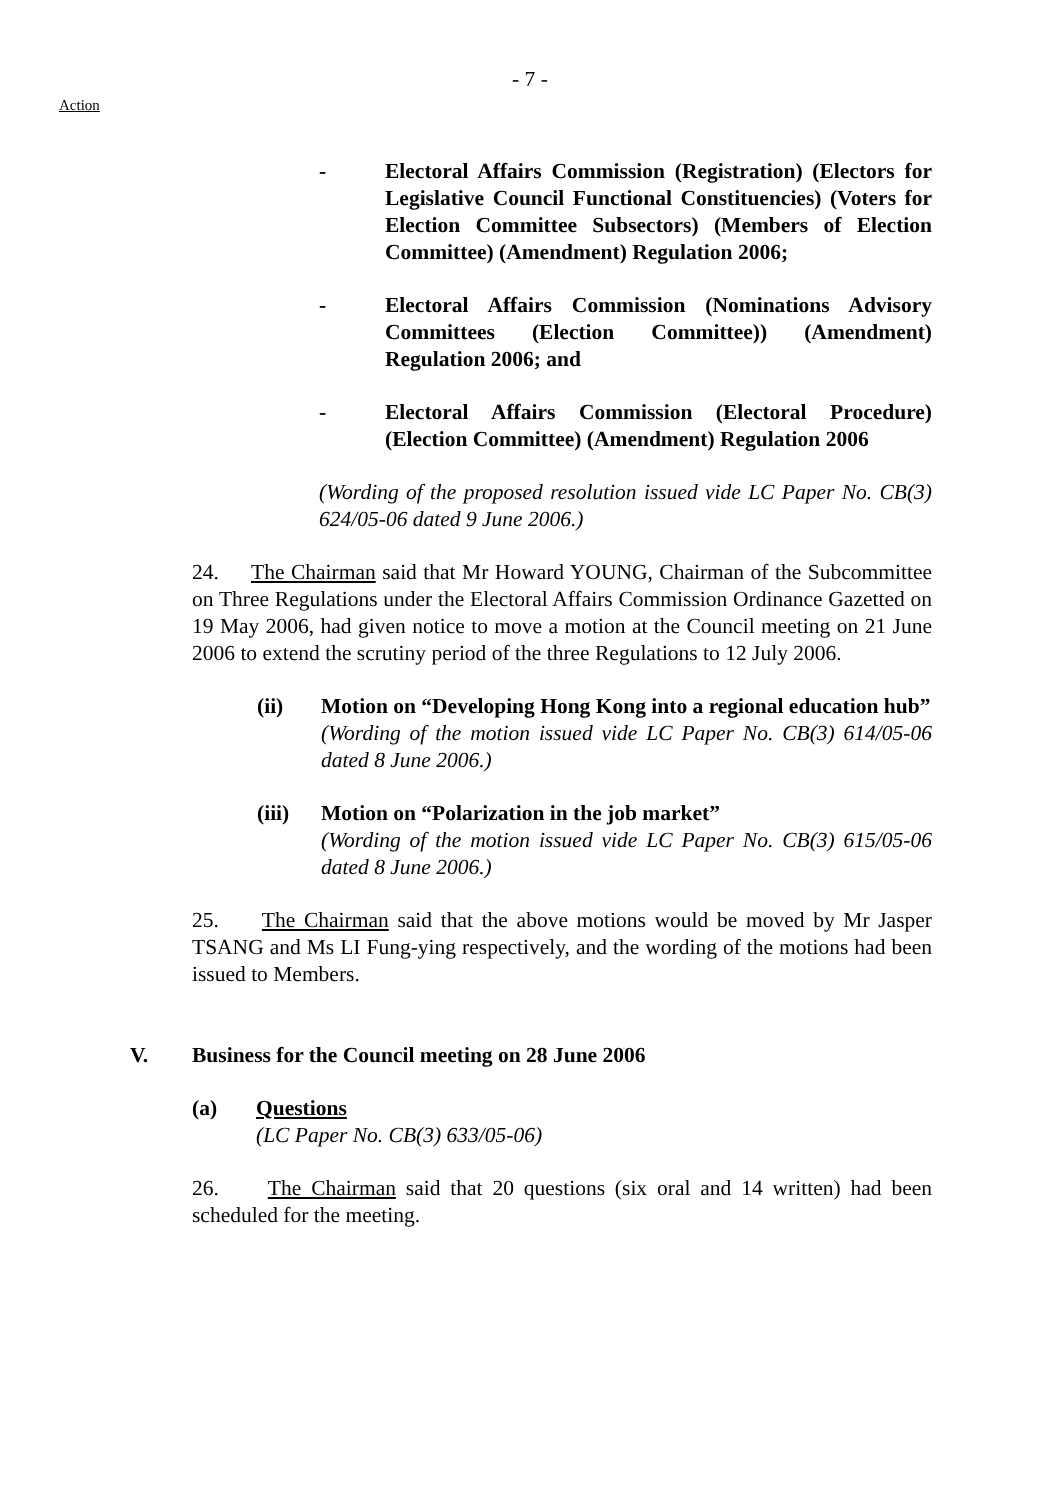- 7 -
Action
- Electoral Affairs Commission (Registration) (Electors for Legislative Council Functional Constituencies) (Voters for Election Committee Subsectors) (Members of Election Committee) (Amendment) Regulation 2006;
- Electoral Affairs Commission (Nominations Advisory Committees (Election Committee)) (Amendment) Regulation 2006; and
- Electoral Affairs Commission (Electoral Procedure) (Election Committee) (Amendment) Regulation 2006
(Wording of the proposed resolution issued vide LC Paper No. CB(3) 624/05-06 dated 9 June 2006.)
24. The Chairman said that Mr Howard YOUNG, Chairman of the Subcommittee on Three Regulations under the Electoral Affairs Commission Ordinance Gazetted on 19 May 2006, had given notice to move a motion at the Council meeting on 21 June 2006 to extend the scrutiny period of the three Regulations to 12 July 2006.
(ii) Motion on “Developing Hong Kong into a regional education hub”
(Wording of the motion issued vide LC Paper No. CB(3) 614/05-06 dated 8 June 2006.)
(iii)
Motion on “Polarization in the job market”
(Wording of the motion issued vide LC Paper No. CB(3) 615/05-06 dated 8 June 2006.)
25. The Chairman said that the above motions would be moved by Mr Jasper TSANG and Ms LI Fung-ying respectively, and the wording of the motions had been issued to Members.
V. Business for the Council meeting on 28 June 2006
(a) Questions
(LC Paper No. CB(3) 633/05-06)
26. The Chairman said that 20 questions (six oral and 14 written) had been scheduled for the meeting.